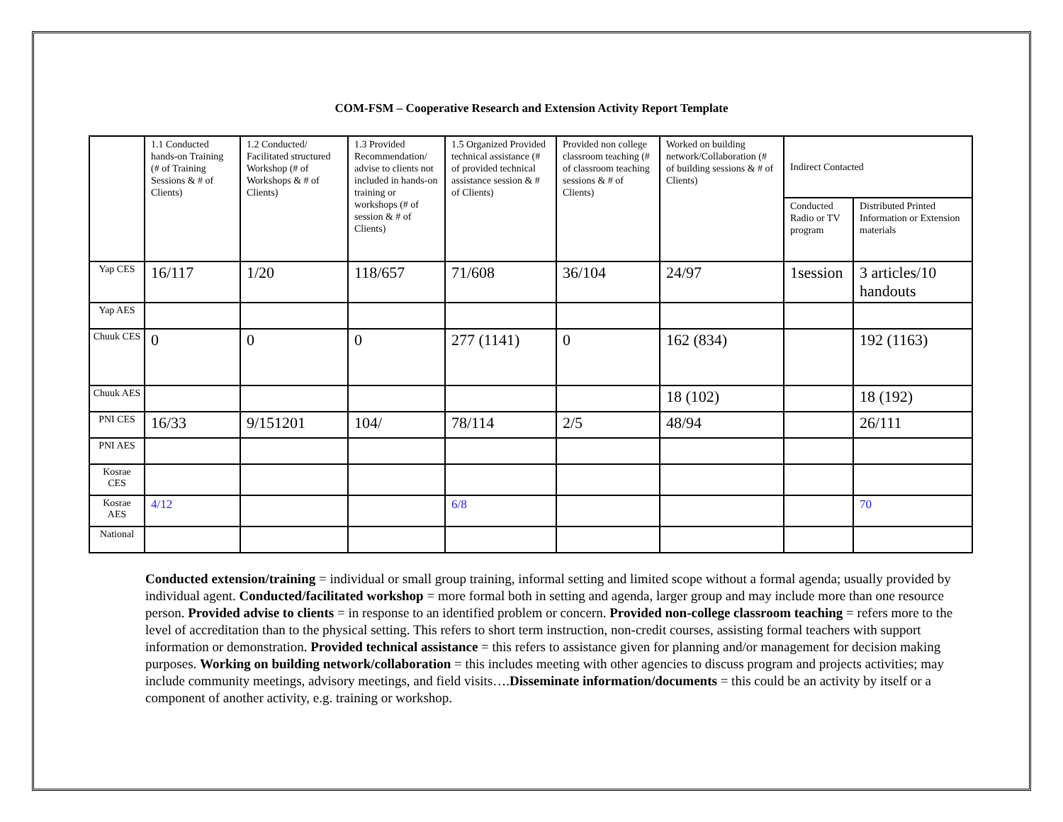COM-FSM – Cooperative Research and Extension Activity Report Template
| | 1.1 Conducted hands-on Training (# of Training Sessions & # of Clients) | 1.2 Conducted/ Facilitated structured Workshop (# of Workshops & # of Clients) | 1.3 Provided Recommendation/ advise to clients not included in hands-on training or workshops (# of session & # of Clients) | 1.5 Organized Provided technical assistance (# of provided technical assistance session & # of Clients) | Provided non college classroom teaching (# of classroom teaching sessions & # of Clients) | Worked on building network/Collaboration (# of building sessions & # of Clients) | Indirect Contacted | |
| | | | | | | | Conducted Radio or TV program | Distributed Printed Information or Extension materials |
| Yap CES | 16/117 | 1/20 | 118/657 | 71/608 | 36/104 | 24/97 | 1session | 3 articles/10 handouts |
| Yap AES | | | | | | | | |
| Chuuk CES | 0 | 0 | 0 | 277 (1141) | 0 | 162 (834) | | 192 (1163) |
| Chuuk AES | | | | | | 18 (102) | | 18 (192) |
| PNI CES | 16/33 | 9/151201 | 104/ | 78/114 | 2/5 | 48/94 | | 26/111 |
| PNI AES | | | | | | | | |
| Kosrae CES | | | | | | | | |
| Kosrae AES | 4/12 | | | 6/8 | | | | 70 |
| National | | | | | | | | |
Conducted extension/training = individual or small group training, informal setting and limited scope without a formal agenda; usually provided by individual agent. Conducted/facilitated workshop = more formal both in setting and agenda, larger group and may include more than one resource person. Provided advise to clients = in response to an identified problem or concern. Provided non-college classroom teaching = refers more to the level of accreditation than to the physical setting. This refers to short term instruction, non-credit courses, assisting formal teachers with support information or demonstration. Provided technical assistance = this refers to assistance given for planning and/or management for decision making purposes. Working on building network/collaboration = this includes meeting with other agencies to discuss program and projects activities; may include community meetings, advisory meetings, and field visits….Disseminate information/documents = this could be an activity by itself or a component of another activity, e.g. training or workshop.